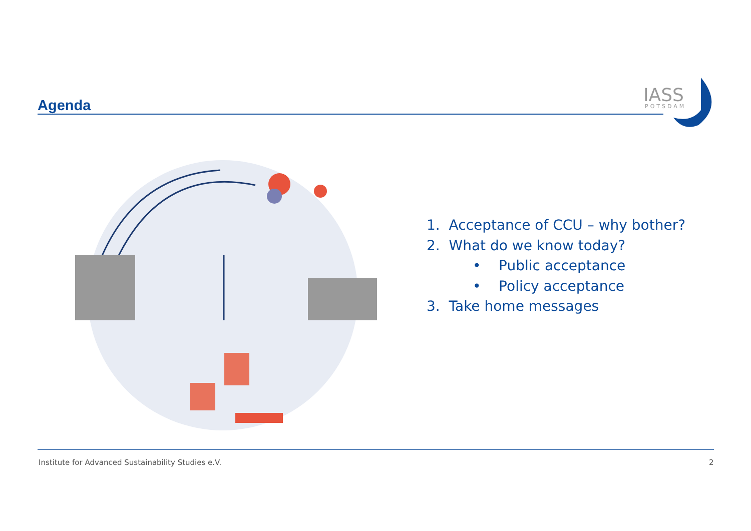Agenda
IASS
POTSDAM
1. Acceptance of CCU – why bother?
2. What do we know today?
• Public acceptance
• Policy acceptance
3. Take home messages
Institute for Advanced Sustainability Studies e.V.
2